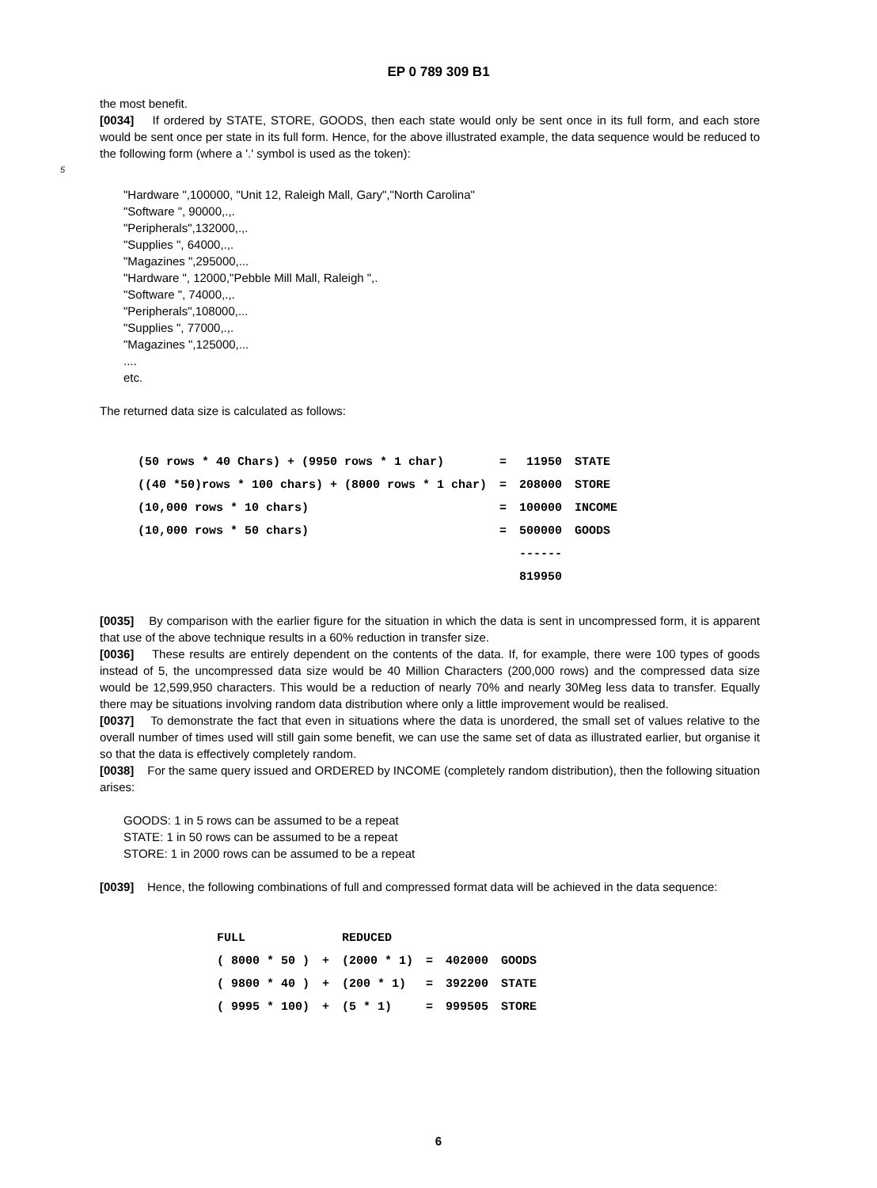EP 0 789 309 B1
the most benefit.
[0034] If ordered by STATE, STORE, GOODS, then each state would only be sent once in its full form, and each store would be sent once per state in its full form. Hence, for the above illustrated example, the data sequence would be reduced to the following form (where a '.' symbol is used as the token):
5
"Hardware ",100000, "Unit 12, Raleigh Mall, Gary","North Carolina"
"Software ", 90000,.,.
"Peripherals",132000,.,.
"Supplies ", 64000,.,.
"Magazines ",295000,...
"Hardware ", 12000,"Pebble Mill Mall, Raleigh ",.
"Software ", 74000,.,.
"Peripherals",108000,...
"Supplies ", 77000,.,.
"Magazines ",125000,...
....
etc.
The returned data size is calculated as follows:
| (50 rows * 40 Chars) + (9950 rows * 1 char) | = | 11950 | STATE |
| ((40 *50)rows * 100 chars) + (8000 rows * 1 char) | = | 208000 | STORE |
| (10,000 rows * 10 chars) | = | 100000 | INCOME |
| (10,000 rows * 50 chars) | = | 500000 | GOODS |
| | | ------ | |
| | | 819950 | |
[0035] By comparison with the earlier figure for the situation in which the data is sent in uncompressed form, it is apparent that use of the above technique results in a 60% reduction in transfer size.
[0036] These results are entirely dependent on the contents of the data. If, for example, there were 100 types of goods instead of 5, the uncompressed data size would be 40 Million Characters (200,000 rows) and the compressed data size would be 12,599,950 characters. This would be a reduction of nearly 70% and nearly 30Meg less data to transfer. Equally there may be situations involving random data distribution where only a little improvement would be realised.
[0037] To demonstrate the fact that even in situations where the data is unordered, the small set of values relative to the overall number of times used will still gain some benefit, we can use the same set of data as illustrated earlier, but organise it so that the data is effectively completely random.
[0038] For the same query issued and ORDERED by INCOME (completely random distribution), then the following situation arises:
GOODS: 1 in 5 rows can be assumed to be a repeat
STATE: 1 in 50 rows can be assumed to be a repeat
STORE: 1 in 2000 rows can be assumed to be a repeat
[0039] Hence, the following combinations of full and compressed format data will be achieved in the data sequence:
| FULL | | REDUCED | | | |
| --- | --- | --- | --- | --- | --- |
| ( 8000 * 50 ) | + | (2000 * 1) | = | 402000 | GOODS |
| ( 9800 * 40 ) | + | (200 * 1) | = | 392200 | STATE |
| ( 9995 * 100) | + | (5 * 1) | = | 999505 | STORE |
6